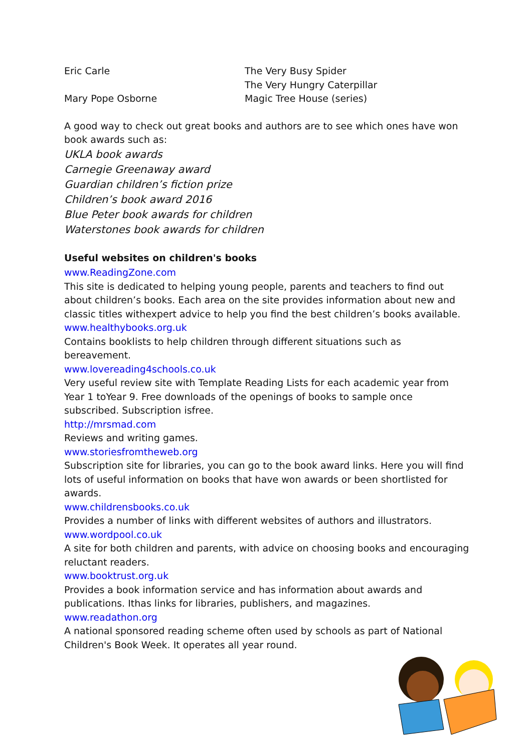Eric Carle The Very Busy Spider
The Very Hungry Caterpillar
Mary Pope Osborne Magic Tree House (series)
A good way to check out great books and authors are to see which ones have won book awards such as:
UKLA book awards
Carnegie Greenaway award
Guardian children’s fiction prize
Children’s book award 2016
Blue Peter book awards for children
Waterstones book awards for children
Useful websites on children's books
www.ReadingZone.com
This site is dedicated to helping young people, parents and teachers to find out about children’s books. Each area on the site provides information about new and classic titles withexpert advice to help you find the best children’s books available.
www.healthybooks.org.uk
Contains booklists to help children through different situations such as bereavement.
www.lovereading4schools.co.uk
Very useful review site with Template Reading Lists for each academic year from Year 1 toYear 9. Free downloads of the openings of books to sample once subscribed. Subscription isfree.
http://mrsmad.com
Reviews and writing games.
www.storiesfromtheweb.org
Subscription site for libraries, you can go to the book award links. Here you will find lots of useful information on books that have won awards or been shortlisted for awards.
www.childrensbooks.co.uk
Provides a number of links with different websites of authors and illustrators.
www.wordpool.co.uk
A site for both children and parents, with advice on choosing books and encouraging reluctant readers.
www.booktrust.org.uk
Provides a book information service and has information about awards and publications. Ithas links for libraries, publishers, and magazines.
www.readathon.org
A national sponsored reading scheme often used by schools as part of National Children's Book Week. It operates all year round.